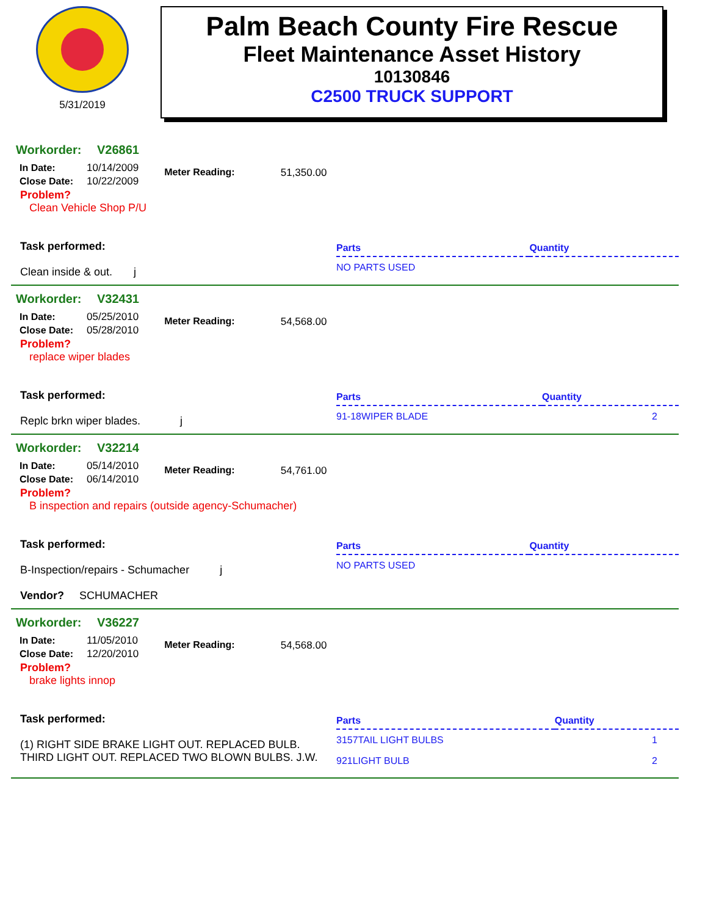5/31/2019
Palm Beach County Fire Rescue
Fleet Maintenance Asset History
10130846
C2500 TRUCK SUPPORT
Workorder: V26861
| In Date: | 10/14/2009 |
| Close Date: | 10/22/2009 |
Meter Reading: 51,350.00
Problem?
Clean Vehicle Shop P/U
Task performed:
Clean inside & out. j
| Parts | Quantity |
| --- | --- |
| NO PARTS USED | |
Workorder: V32431
| In Date: | 05/25/2010 |
| Close Date: | 05/28/2010 |
Meter Reading: 54,568.00
Problem?
replace wiper blades
Task performed:
Replc brkn wiper blades. j
| Parts | Quantity |
| --- | --- |
| 91-18WIPER BLADE | 2 |
Workorder: V32214
| In Date: | 05/14/2010 |
| Close Date: | 06/14/2010 |
Meter Reading: 54,761.00
Problem?
B inspection and repairs (outside agency-Schumacher)
Task performed:
B-Inspection/repairs - Schumacher j
Vendor? SCHUMACHER
| Parts | Quantity |
| --- | --- |
| NO PARTS USED | |
Workorder: V36227
| In Date: | 11/05/2010 |
| Close Date: | 12/20/2010 |
Meter Reading: 54,568.00
Problem?
brake lights innop
Task performed:
(1) RIGHT SIDE BRAKE LIGHT OUT. REPLACED BULB. THIRD LIGHT OUT. REPLACED TWO BLOWN BULBS. J.W.
| Parts | Quantity |
| --- | --- |
| 3157TAIL LIGHT BULBS | 1 |
| 921LIGHT BULB | 2 |